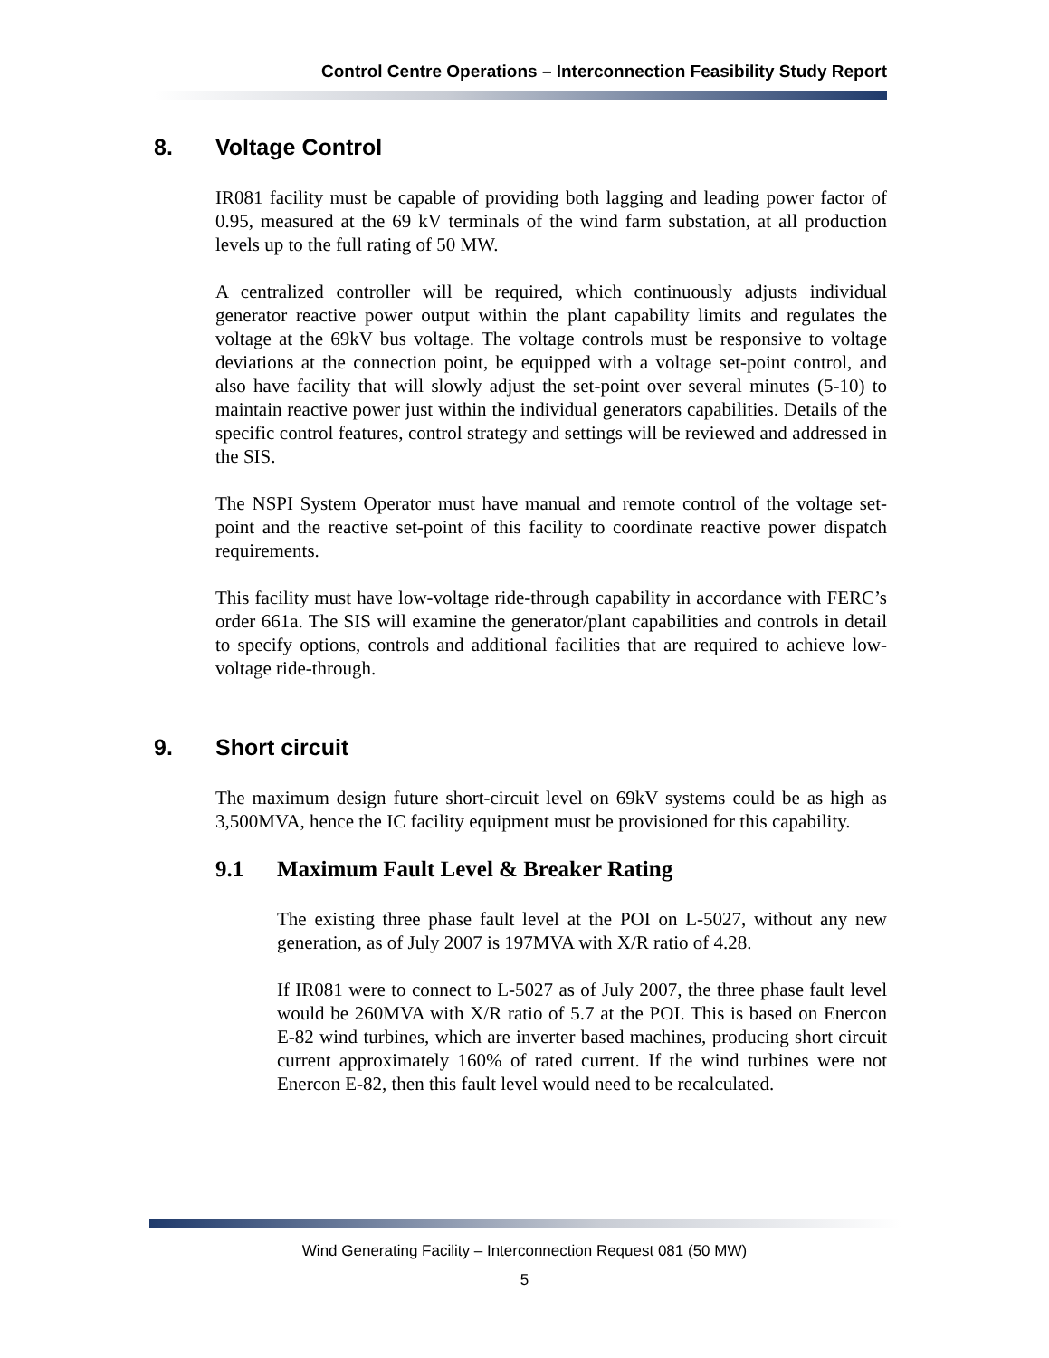Control Centre Operations – Interconnection Feasibility Study Report
8. Voltage Control
IR081 facility must be capable of providing both lagging and leading power factor of 0.95, measured at the 69 kV terminals of the wind farm substation, at all production levels up to the full rating of 50 MW.
A centralized controller will be required, which continuously adjusts individual generator reactive power output within the plant capability limits and regulates the voltage at the 69kV bus voltage. The voltage controls must be responsive to voltage deviations at the connection point, be equipped with a voltage set-point control, and also have facility that will slowly adjust the set-point over several minutes (5-10) to maintain reactive power just within the individual generators capabilities. Details of the specific control features, control strategy and settings will be reviewed and addressed in the SIS.
The NSPI System Operator must have manual and remote control of the voltage set-point and the reactive set-point of this facility to coordinate reactive power dispatch requirements.
This facility must have low-voltage ride-through capability in accordance with FERC’s order 661a. The SIS will examine the generator/plant capabilities and controls in detail to specify options, controls and additional facilities that are required to achieve low-voltage ride-through.
9. Short circuit
The maximum design future short-circuit level on 69kV systems could be as high as 3,500MVA, hence the IC facility equipment must be provisioned for this capability.
9.1 Maximum Fault Level & Breaker Rating
The existing three phase fault level at the POI on L-5027, without any new generation, as of July 2007 is 197MVA with X/R ratio of 4.28.
If IR081 were to connect to L-5027 as of July 2007, the three phase fault level would be 260MVA with X/R ratio of 5.7 at the POI. This is based on Enercon E-82 wind turbines, which are inverter based machines, producing short circuit current approximately 160% of rated current. If the wind turbines were not Enercon E-82, then this fault level would need to be recalculated.
Wind Generating Facility – Interconnection Request 081 (50 MW)
5